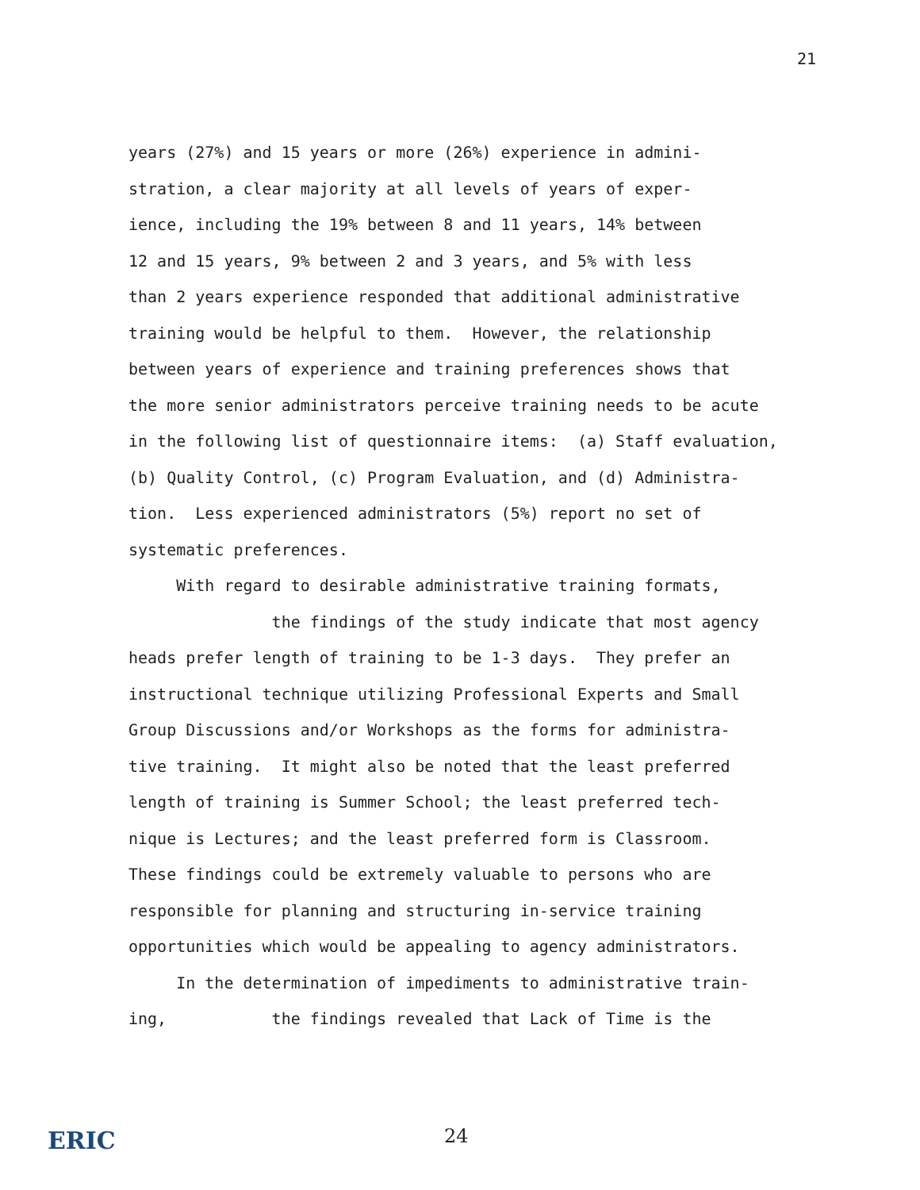21
years (27%) and 15 years or more (26%) experience in admini-
stration, a clear majority at all levels of years of exper-
ience, including the 19% between 8 and 11 years, 14% between
12 and 15 years, 9% between 2 and 3 years, and 5% with less
than 2 years experience responded that additional administrative
training would be helpful to them. However, the relationship
between years of experience and training preferences shows that
the more senior administrators perceive training needs to be acute
in the following list of questionnaire items: (a) Staff evaluation,
(b) Quality Control, (c) Program Evaluation, and (d) Administra-
tion. Less experienced administrators (5%) report no set of
systematic preferences.
With regard to desirable administrative training formats,
the findings of the study indicate that most agency
heads prefer length of training to be 1-3 days. They prefer an
instructional technique utilizing Professional Experts and Small
Group Discussions and/or Workshops as the forms for administra-
tive training. It might also be noted that the least preferred
length of training is Summer School; the least preferred tech-
nique is Lectures; and the least preferred form is Classroom.
These findings could be extremely valuable to persons who are
responsible for planning and structuring in-service training
opportunities which would be appealing to agency administrators.
In the determination of impediments to administrative train-
ing, the findings revealed that Lack of Time is the
ERIC 24